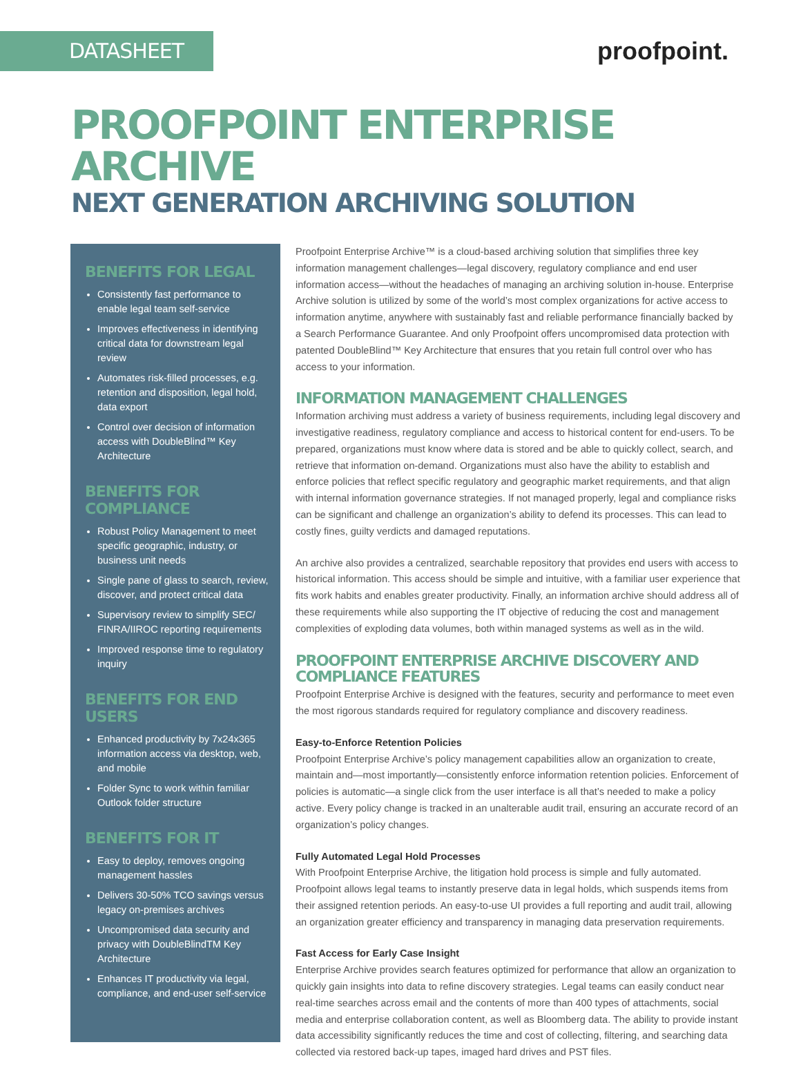DATASHEET
proofpoint.
PROOFPOINT ENTERPRISE ARCHIVE
NEXT GENERATION ARCHIVING SOLUTION
BENEFITS FOR LEGAL
Consistently fast performance to enable legal team self-service
Improves effectiveness in identifying critical data for downstream legal review
Automates risk-filled processes, e.g. retention and disposition, legal hold, data export
Control over decision of information access with DoubleBlind™ Key Architecture
BENEFITS FOR COMPLIANCE
Robust Policy Management to meet specific geographic, industry, or business unit needs
Single pane of glass to search, review, discover, and protect critical data
Supervisory review to simplify SEC/ FINRA/IIROC reporting requirements
Improved response time to regulatory inquiry
BENEFITS FOR END USERS
Enhanced productivity by 7x24x365 information access via desktop, web, and mobile
Folder Sync to work within familiar Outlook folder structure
BENEFITS FOR IT
Easy to deploy, removes ongoing management hassles
Delivers 30-50% TCO savings versus legacy on-premises archives
Uncompromised data security and privacy with DoubleBlindTM Key Architecture
Enhances IT productivity via legal, compliance, and end-user self-service
Proofpoint Enterprise Archive™ is a cloud-based archiving solution that simplifies three key information management challenges—legal discovery, regulatory compliance and end user information access—without the headaches of managing an archiving solution in-house. Enterprise Archive solution is utilized by some of the world’s most complex organizations for active access to information anytime, anywhere with sustainably fast and reliable performance financially backed by a Search Performance Guarantee. And only Proofpoint offers uncompromised data protection with patented DoubleBlind™ Key Architecture that ensures that you retain full control over who has access to your information.
INFORMATION MANAGEMENT CHALLENGES
Information archiving must address a variety of business requirements, including legal discovery and investigative readiness, regulatory compliance and access to historical content for end-users. To be prepared, organizations must know where data is stored and be able to quickly collect, search, and retrieve that information on-demand. Organizations must also have the ability to establish and enforce policies that reflect specific regulatory and geographic market requirements, and that align with internal information governance strategies. If not managed properly, legal and compliance risks can be significant and challenge an organization’s ability to defend its processes. This can lead to costly fines, guilty verdicts and damaged reputations.
An archive also provides a centralized, searchable repository that provides end users with access to historical information. This access should be simple and intuitive, with a familiar user experience that fits work habits and enables greater productivity. Finally, an information archive should address all of these requirements while also supporting the IT objective of reducing the cost and management complexities of exploding data volumes, both within managed systems as well as in the wild.
PROOFPOINT ENTERPRISE ARCHIVE DISCOVERY AND COMPLIANCE FEATURES
Proofpoint Enterprise Archive is designed with the features, security and performance to meet even the most rigorous standards required for regulatory compliance and discovery readiness.
Easy-to-Enforce Retention Policies
Proofpoint Enterprise Archive’s policy management capabilities allow an organization to create, maintain and—most importantly—consistently enforce information retention policies. Enforcement of policies is automatic—a single click from the user interface is all that’s needed to make a policy active. Every policy change is tracked in an unalterable audit trail, ensuring an accurate record of an organization’s policy changes.
Fully Automated Legal Hold Processes
With Proofpoint Enterprise Archive, the litigation hold process is simple and fully automated. Proofpoint allows legal teams to instantly preserve data in legal holds, which suspends items from their assigned retention periods. An easy-to-use UI provides a full reporting and audit trail, allowing an organization greater efficiency and transparency in managing data preservation requirements.
Fast Access for Early Case Insight
Enterprise Archive provides search features optimized for performance that allow an organization to quickly gain insights into data to refine discovery strategies. Legal teams can easily conduct near real-time searches across email and the contents of more than 400 types of attachments, social media and enterprise collaboration content, as well as Bloomberg data. The ability to provide instant data accessibility significantly reduces the time and cost of collecting, filtering, and searching data collected via restored back-up tapes, imaged hard drives and PST files.